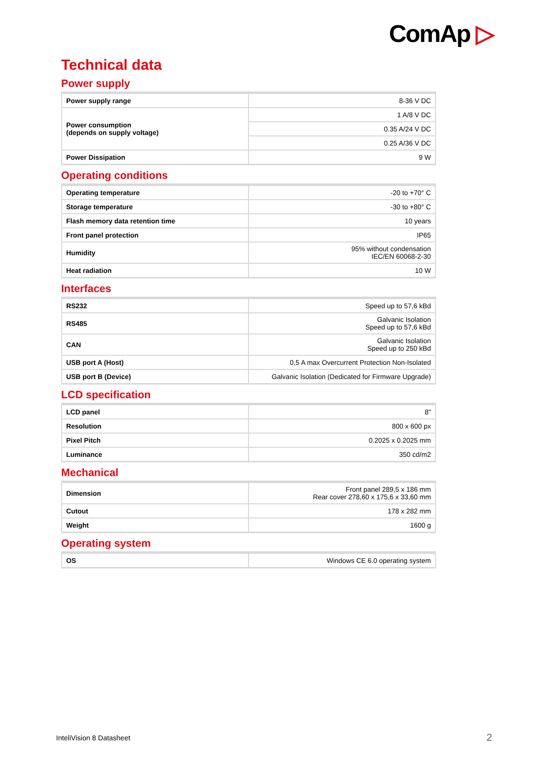ComAp ▷
Technical data
Power supply
| Power supply range | 8-36 V DC |
| Power consumption (depends on supply voltage) | 1 A/8 V DC |
| | 0.35 A/24 V DC |
| | 0.25 A/36 V DC |
| Power Dissipation | 9 W |
Operating conditions
| Operating temperature | -20 to +70° C |
| Storage temperature | -30 to +80° C |
| Flash memory data retention time | 10 years |
| Front panel protection | IP65 |
| Humidity | 95% without condensation IEC/EN 60068-2-30 |
| Heat radiation | 10 W |
Interfaces
| RS232 | Speed up to 57,6 kBd |
| RS485 | Galvanic Isolation Speed up to 57,6 kBd |
| CAN | Galvanic Isolation Speed up to 250 kBd |
| USB port A (Host) | 0,5 A max Overcurrent Protection Non-Isolated |
| USB port B (Device) | Galvanic Isolation (Dedicated for Firmware Upgrade) |
LCD specification
| LCD panel | 8" |
| Resolution | 800 x 600 px |
| Pixel Pitch | 0.2025 x 0.2025 mm |
| Luminance | 350 cd/m2 |
Mechanical
| Dimension | Front panel 289,5 x 186 mm Rear cover 278,60 x 175,6 x 33,60 mm |
| Cutout | 178 x 282 mm |
| Weight | 1600 g |
Operating system
| OS | Windows CE 6.0 operating system |
InteliVision 8 Datasheet 2